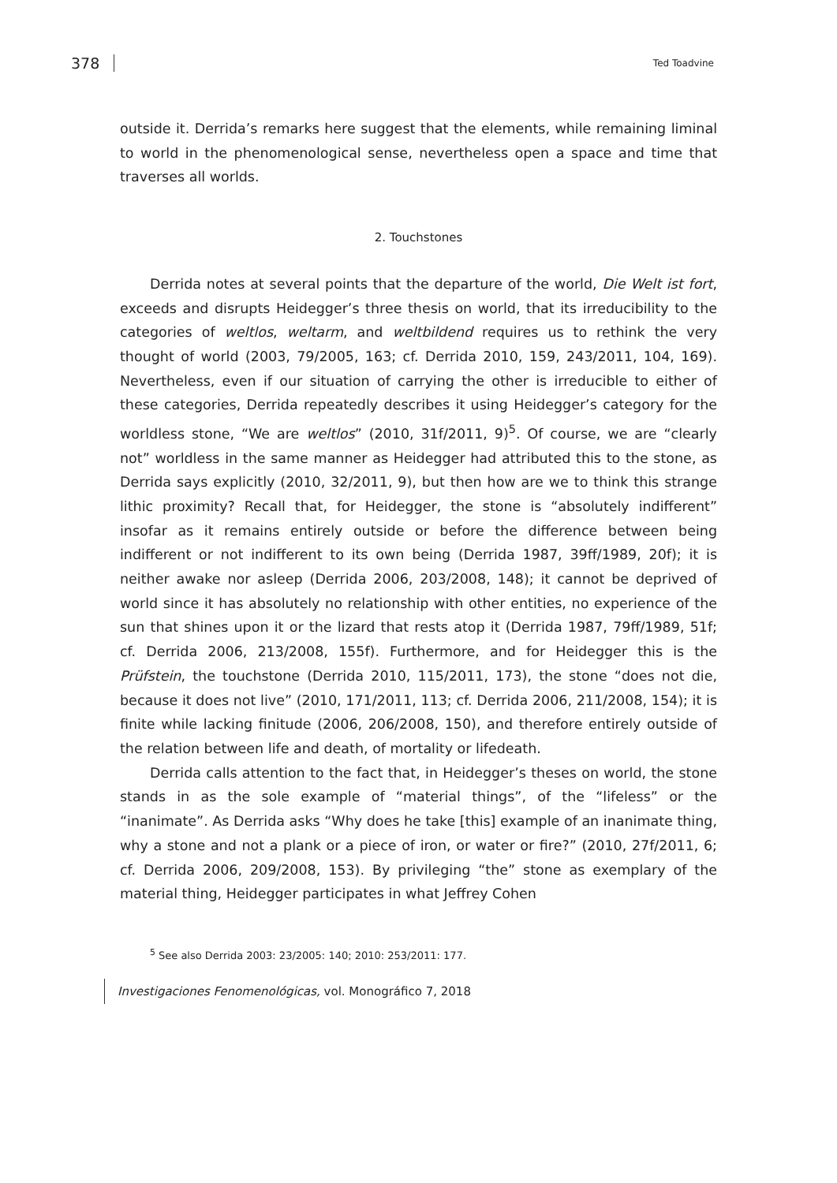378 Ted Toadvine
outside it. Derrida’s remarks here suggest that the elements, while remaining liminal to world in the phenomenological sense, nevertheless open a space and time that traverses all worlds.
2. Touchstones
Derrida notes at several points that the departure of the world, Die Welt ist fort, exceeds and disrupts Heidegger’s three thesis on world, that its irreducibility to the categories of weltlos, weltarm, and weltbildend requires us to rethink the very thought of world (2003, 79/2005, 163; cf. Derrida 2010, 159, 243/2011, 104, 169). Nevertheless, even if our situation of carrying the other is irreducible to either of these categories, Derrida repeatedly describes it using Heidegger’s category for the worldless stone, “We are weltlos” (2010, 31f/2011, 9)<sup>5</sup>. Of course, we are “clearly not” worldless in the same manner as Heidegger had attributed this to the stone, as Derrida says explicitly (2010, 32/2011, 9), but then how are we to think this strange lithic proximity? Recall that, for Heidegger, the stone is “absolutely indifferent” insofar as it remains entirely outside or before the difference between being indifferent or not indifferent to its own being (Derrida 1987, 39ff/1989, 20f); it is neither awake nor asleep (Derrida 2006, 203/2008, 148); it cannot be deprived of world since it has absolutely no relationship with other entities, no experience of the sun that shines upon it or the lizard that rests atop it (Derrida 1987, 79ff/1989, 51f; cf. Derrida 2006, 213/2008, 155f). Furthermore, and for Heidegger this is the Prüfstein, the touchstone (Derrida 2010, 115/2011, 173), the stone “does not die, because it does not live” (2010, 171/2011, 113; cf. Derrida 2006, 211/2008, 154); it is finite while lacking finitude (2006, 206/2008, 150), and therefore entirely outside of the relation between life and death, of mortality or lifedeath.
Derrida calls attention to the fact that, in Heidegger’s theses on world, the stone stands in as the sole example of “material things”, of the “lifeless” or the “inanimate”. As Derrida asks “Why does he take [this] example of an inanimate thing, why a stone and not a plank or a piece of iron, or water or fire?” (2010, 27f/2011, 6; cf. Derrida 2006, 209/2008, 153). By privileging “the” stone as exemplary of the material thing, Heidegger participates in what Jeffrey Cohen
<sup>5</sup> See also Derrida 2003: 23/2005: 140; 2010: 253/2011: 177.
Investigaciones Fenomenológicas, vol. Monográfico 7, 2018